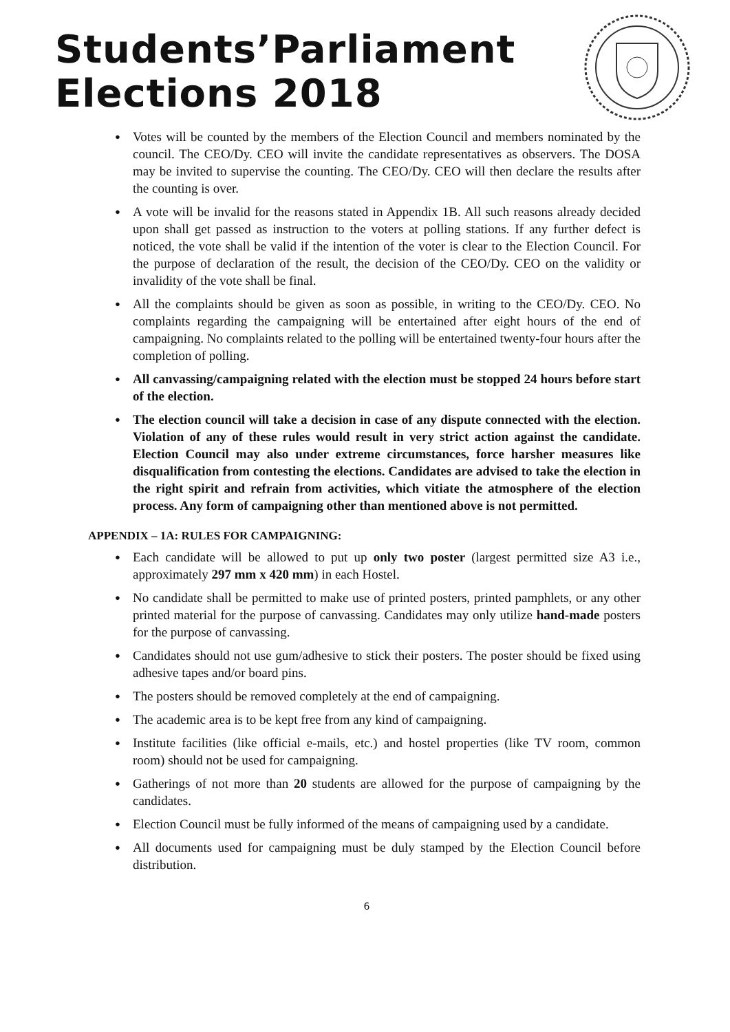Students’Parliament
Elections 2018
Votes will be counted by the members of the Election Council and members nominated by the council. The CEO/Dy. CEO will invite the candidate representatives as observers. The DOSA may be invited to supervise the counting. The CEO/Dy. CEO will then declare the results after the counting is over.
A vote will be invalid for the reasons stated in Appendix 1B. All such reasons already decided upon shall get passed as instruction to the voters at polling stations. If any further defect is noticed, the vote shall be valid if the intention of the voter is clear to the Election Council. For the purpose of declaration of the result, the decision of the CEO/Dy. CEO on the validity or invalidity of the vote shall be final.
All the complaints should be given as soon as possible, in writing to the CEO/Dy. CEO. No complaints regarding the campaigning will be entertained after eight hours of the end of campaigning. No complaints related to the polling will be entertained twenty-four hours after the completion of polling.
All canvassing/campaigning related with the election must be stopped 24 hours before start of the election.
The election council will take a decision in case of any dispute connected with the election. Violation of any of these rules would result in very strict action against the candidate. Election Council may also under extreme circumstances, force harsher measures like disqualification from contesting the elections. Candidates are advised to take the election in the right spirit and refrain from activities, which vitiate the atmosphere of the election process. Any form of campaigning other than mentioned above is not permitted.
APPENDIX – 1A: RULES FOR CAMPAIGNING:
Each candidate will be allowed to put up only two poster (largest permitted size A3 i.e., approximately 297 mm x 420 mm) in each Hostel.
No candidate shall be permitted to make use of printed posters, printed pamphlets, or any other printed material for the purpose of canvassing. Candidates may only utilize hand-made posters for the purpose of canvassing.
Candidates should not use gum/adhesive to stick their posters. The poster should be fixed using adhesive tapes and/or board pins.
The posters should be removed completely at the end of campaigning.
The academic area is to be kept free from any kind of campaigning.
Institute facilities (like official e-mails, etc.) and hostel properties (like TV room, common room) should not be used for campaigning.
Gatherings of not more than 20 students are allowed for the purpose of campaigning by the candidates.
Election Council must be fully informed of the means of campaigning used by a candidate.
All documents used for campaigning must be duly stamped by the Election Council before distribution.
6